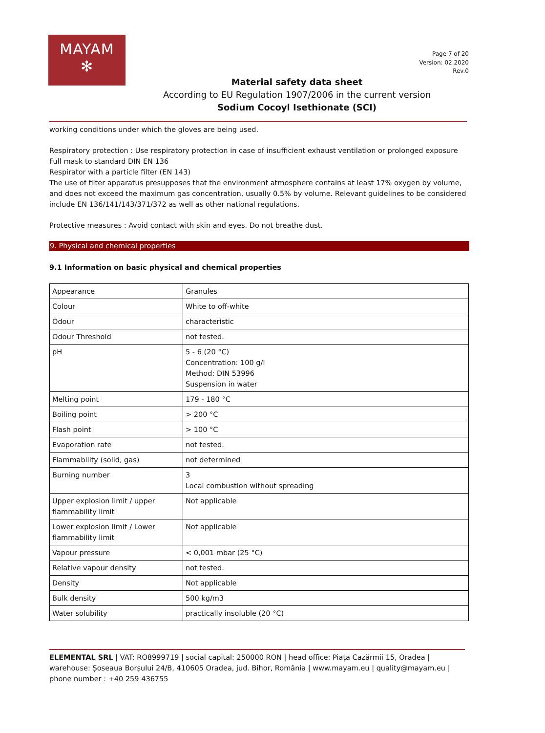MAYAM
✻
Page 7 of 20
Version: 02.2020
Rev.0
Material safety data sheet
According to EU Regulation 1907/2006 in the current version
Sodium Cocoyl Isethionate (SCI)
working conditions under which the gloves are being used.
Respiratory protection : Use respiratory protection in case of insufficient exhaust ventilation or prolonged exposure
Full mask to standard DIN EN 136
Respirator with a particle filter (EN 143)
The use of filter apparatus presupposes that the environment atmosphere contains at least 17% oxygen by volume, and does not exceed the maximum gas concentration, usually 0.5% by volume. Relevant guidelines to be considered include EN 136/141/143/371/372 as well as other national regulations.
Protective measures : Avoid contact with skin and eyes. Do not breathe dust.
9. Physical and chemical properties
9.1 Information on basic physical and chemical properties
| Appearance | Granules |
| Colour | White to off-white |
| Odour | characteristic |
| Odour Threshold | not tested. |
| pH | 5 - 6 (20 °C) Concentration: 100 g/l Method: DIN 53996 Suspension in water |
| Melting point | 179 - 180 °C |
| Boiling point | > 200 °C |
| Flash point | > 100 °C |
| Evaporation rate | not tested. |
| Flammability (solid, gas) | not determined |
| Burning number | 3 Local combustion without spreading |
| Upper explosion limit / upper flammability limit | Not applicable |
| Lower explosion limit / Lower flammability limit | Not applicable |
| Vapour pressure | < 0,001 mbar (25 °C) |
| Relative vapour density | not tested. |
| Density | Not applicable |
| Bulk density | 500 kg/m3 |
| Water solubility | practically insoluble (20 °C) |
ELEMENTAL SRL | VAT: RO8999719 | social capital: 250000 RON | head office: Piața Cazărmii 15, Oradea | warehouse: Șoseaua Borșului 24/B, 410605 Oradea, jud. Bihor, România | www.mayam.eu | quality@mayam.eu | phone number : +40 259 436755